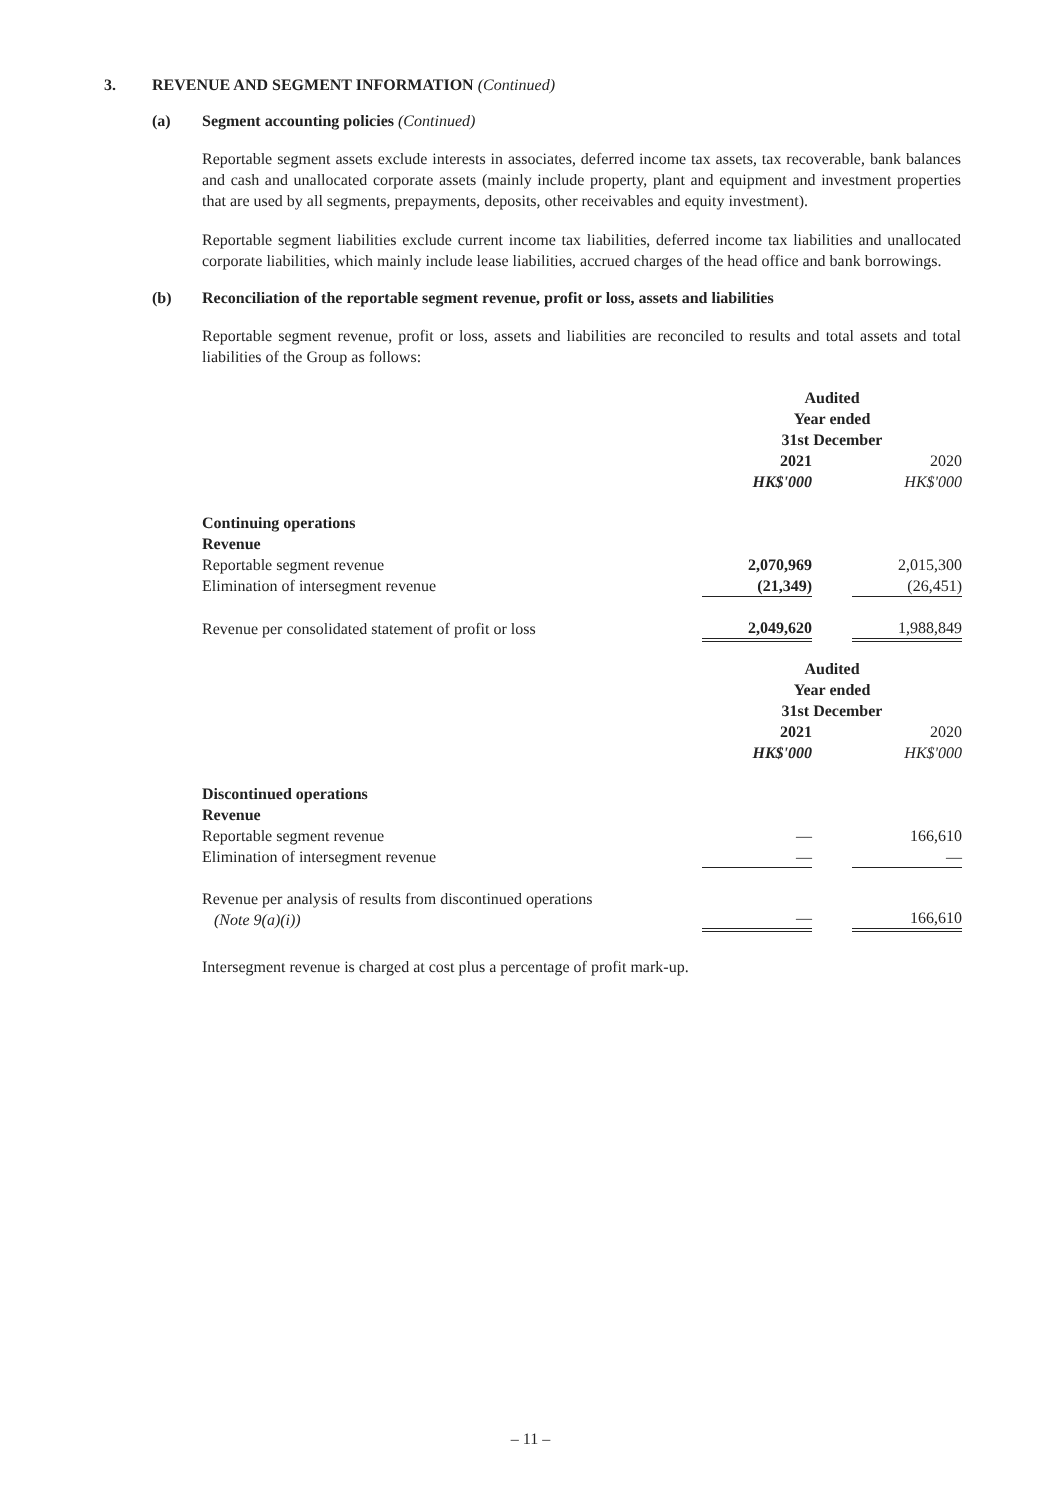3. REVENUE AND SEGMENT INFORMATION (Continued)
(a) Segment accounting policies (Continued)
Reportable segment assets exclude interests in associates, deferred income tax assets, tax recoverable, bank balances and cash and unallocated corporate assets (mainly include property, plant and equipment and investment properties that are used by all segments, prepayments, deposits, other receivables and equity investment).
Reportable segment liabilities exclude current income tax liabilities, deferred income tax liabilities and unallocated corporate liabilities, which mainly include lease liabilities, accrued charges of the head office and bank borrowings.
(b) Reconciliation of the reportable segment revenue, profit or loss, assets and liabilities
Reportable segment revenue, profit or loss, assets and liabilities are reconciled to results and total assets and total liabilities of the Group as follows:
| | Audited Year ended 31st December | | |
| --- | --- | --- | --- |
| | 2021 HK$'000 | | 2020 HK$'000 |
| Continuing operations Revenue | | | |
| Reportable segment revenue | 2,070,969 | | 2,015,300 |
| Elimination of intersegment revenue | (21,349) | | (26,451) |
| Revenue per consolidated statement of profit or loss | 2,049,620 | | 1,988,849 |
| | Audited Year ended 31st December | | |
| | 2021 HK$'000 | | 2020 HK$'000 |
| Discontinued operations Revenue | | | |
| Reportable segment revenue | — | | 166,610 |
| Elimination of intersegment revenue | — | | — |
| Revenue per analysis of results from discontinued operations (Note 9(a)(i)) | — | | 166,610 |
Intersegment revenue is charged at cost plus a percentage of profit mark-up.
– 11 –